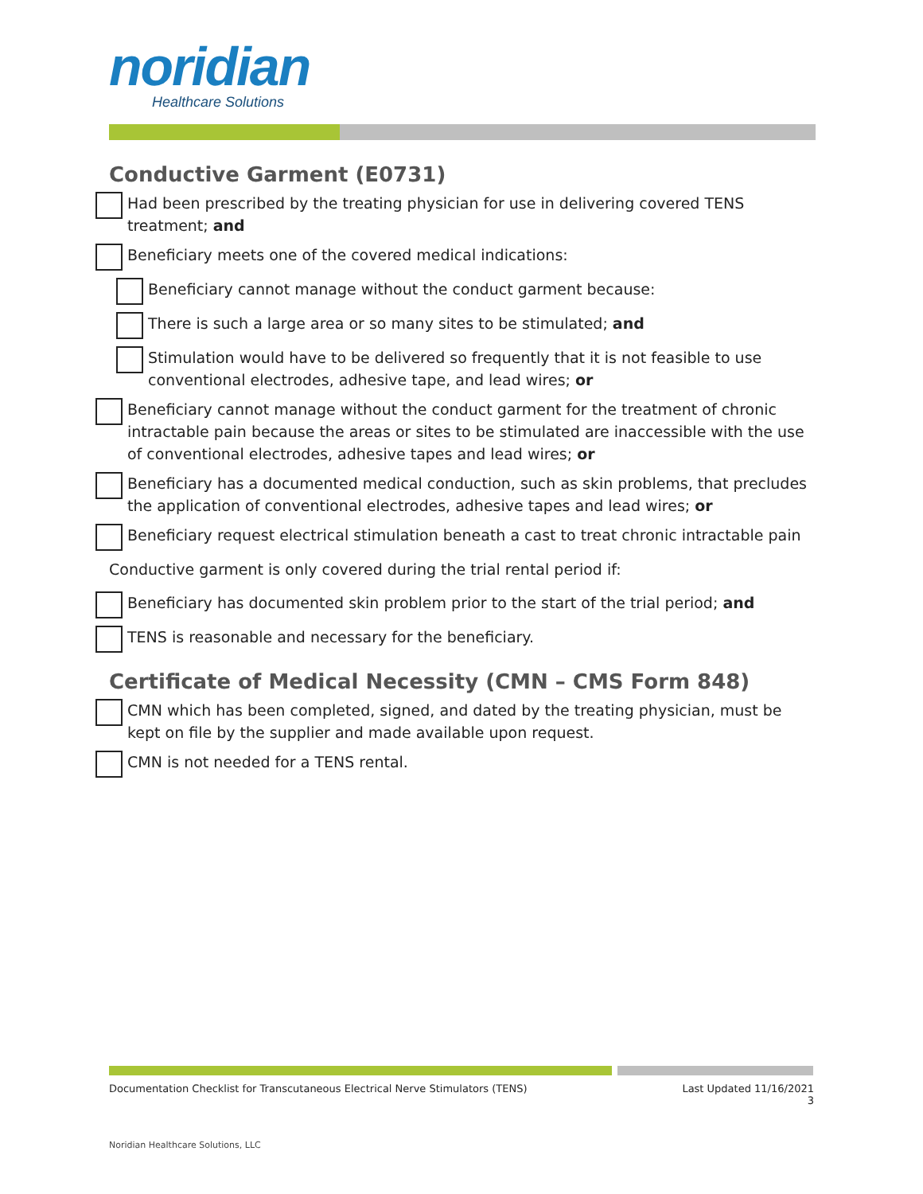noridian
Healthcare Solutions
Conductive Garment (E0731)
Had been prescribed by the treating physician for use in delivering covered TENS treatment; and
Beneficiary meets one of the covered medical indications:
Beneficiary cannot manage without the conduct garment because:
There is such a large area or so many sites to be stimulated; and
Stimulation would have to be delivered so frequently that it is not feasible to use conventional electrodes, adhesive tape, and lead wires; or
Beneficiary cannot manage without the conduct garment for the treatment of chronic intractable pain because the areas or sites to be stimulated are inaccessible with the use of conventional electrodes, adhesive tapes and lead wires; or
Beneficiary has a documented medical conduction, such as skin problems, that precludes the application of conventional electrodes, adhesive tapes and lead wires; or
Beneficiary request electrical stimulation beneath a cast to treat chronic intractable pain
Conductive garment is only covered during the trial rental period if:
Beneficiary has documented skin problem prior to the start of the trial period; and
TENS is reasonable and necessary for the beneficiary.
Certificate of Medical Necessity (CMN – CMS Form 848)
CMN which has been completed, signed, and dated by the treating physician, must be kept on file by the supplier and made available upon request.
CMN is not needed for a TENS rental.
Documentation Checklist for Transcutaneous Electrical Nerve Stimulators (TENS)
Last Updated 11/16/2021
3
Noridian Healthcare Solutions, LLC